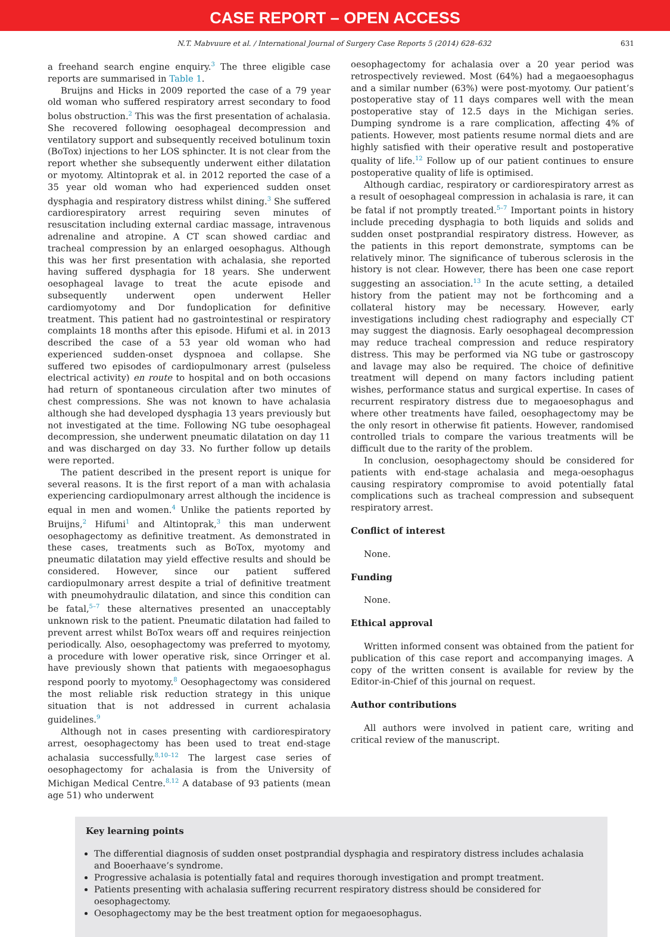CASE REPORT – OPEN ACCESS
N.T. Mabvuure et al. / International Journal of Surgery Case Reports 5 (2014) 628–632 631
a freehand search engine enquiry.<sup>3</sup> The three eligible case reports are summarised in Table 1.
Bruijns and Hicks in 2009 reported the case of a 79 year old woman who suffered respiratory arrest secondary to food bolus obstruction.<sup>2</sup> This was the first presentation of achalasia. She recovered following oesophageal decompression and ventilatory support and subsequently received botulinum toxin (BoTox) injections to her LOS sphincter. It is not clear from the report whether she subsequently underwent either dilatation or myotomy. Altintoprak et al. in 2012 reported the case of a 35 year old woman who had experienced sudden onset dysphagia and respiratory distress whilst dining.<sup>3</sup> She suffered cardiorespiratory arrest requiring seven minutes of resuscitation including external cardiac massage, intravenous adrenaline and atropine. A CT scan showed cardiac and tracheal compression by an enlarged oesophagus. Although this was her first presentation with achalasia, she reported having suffered dysphagia for 18 years. She underwent oesophageal lavage to treat the acute episode and subsequently underwent open underwent Heller cardiomyotomy and Dor fundoplication for definitive treatment. This patient had no gastrointestinal or respiratory complaints 18 months after this episode. Hifumi et al. in 2013 described the case of a 53 year old woman who had experienced sudden-onset dyspnoea and collapse. She suffered two episodes of cardiopulmonary arrest (pulseless electrical activity) en route to hospital and on both occasions had return of spontaneous circulation after two minutes of chest compressions. She was not known to have achalasia although she had developed dysphagia 13 years previously but not investigated at the time. Following NG tube oesophageal decompression, she underwent pneumatic dilatation on day 11 and was discharged on day 33. No further follow up details were reported.
The patient described in the present report is unique for several reasons. It is the first report of a man with achalasia experiencing cardiopulmonary arrest although the incidence is equal in men and women.<sup>4</sup> Unlike the patients reported by Bruijns,<sup>2</sup> Hifumi<sup>1</sup> and Altintoprak,<sup>3</sup> this man underwent oesophagectomy as definitive treatment. As demonstrated in these cases, treatments such as BoTox, myotomy and pneumatic dilatation may yield effective results and should be considered. However, since our patient suffered cardiopulmonary arrest despite a trial of definitive treatment with pneumohydraulic dilatation, and since this condition can be fatal,<sup>5–7</sup> these alternatives presented an unacceptably unknown risk to the patient. Pneumatic dilatation had failed to prevent arrest whilst BoTox wears off and requires reinjection periodically. Also, oesophagectomy was preferred to myotomy, a procedure with lower operative risk, since Orringer et al. have previously shown that patients with megaoesophagus respond poorly to myotomy.<sup>8</sup> Oesophagectomy was considered the most reliable risk reduction strategy in this unique situation that is not addressed in current achalasia guidelines.<sup>9</sup>
Although not in cases presenting with cardiorespiratory arrest, oesophagectomy has been used to treat end-stage achalasia successfully.<sup>8,10–12</sup> The largest case series of oesophagectomy for achalasia is from the University of Michigan Medical Centre.<sup>8,12</sup> A database of 93 patients (mean age 51) who underwent
oesophagectomy for achalasia over a 20 year period was retrospectively reviewed. Most (64%) had a megaoesophagus and a similar number (63%) were post-myotomy. Our patient’s postoperative stay of 11 days compares well with the mean postoperative stay of 12.5 days in the Michigan series. Dumping syndrome is a rare complication, affecting 4% of patients. However, most patients resume normal diets and are highly satisfied with their operative result and postoperative quality of life.<sup>12</sup> Follow up of our patient continues to ensure postoperative quality of life is optimised.
Although cardiac, respiratory or cardiorespiratory arrest as a result of oesophageal compression in achalasia is rare, it can be fatal if not promptly treated.<sup>5–7</sup> Important points in history include preceding dysphagia to both liquids and solids and sudden onset postprandial respiratory distress. However, as the patients in this report demonstrate, symptoms can be relatively minor. The significance of tuberous sclerosis in the history is not clear. However, there has been one case report suggesting an association.<sup>13</sup> In the acute setting, a detailed history from the patient may not be forthcoming and a collateral history may be necessary. However, early investigations including chest radiography and especially CT may suggest the diagnosis. Early oesophageal decompression may reduce tracheal compression and reduce respiratory distress. This may be performed via NG tube or gastroscopy and lavage may also be required. The choice of definitive treatment will depend on many factors including patient wishes, performance status and surgical expertise. In cases of recurrent respiratory distress due to megaoesophagus and where other treatments have failed, oesophagectomy may be the only resort in otherwise fit patients. However, randomised controlled trials to compare the various treatments will be difficult due to the rarity of the problem.
In conclusion, oesophagectomy should be considered for patients with end-stage achalasia and mega-oesophagus causing respiratory compromise to avoid potentially fatal complications such as tracheal compression and subsequent respiratory arrest.
Conflict of interest
None.
Funding
None.
Ethical approval
Written informed consent was obtained from the patient for publication of this case report and accompanying images. A copy of the written consent is available for review by the Editor-in-Chief of this journal on request.
Author contributions
All authors were involved in patient care, writing and critical review of the manuscript.
Key learning points
The differential diagnosis of sudden onset postprandial dysphagia and respiratory distress includes achalasia and Booerhaave’s syndrome.
Progressive achalasia is potentially fatal and requires thorough investigation and prompt treatment.
Patients presenting with achalasia suffering recurrent respiratory distress should be considered for oesophagectomy.
Oesophagectomy may be the best treatment option for megaoesophagus.